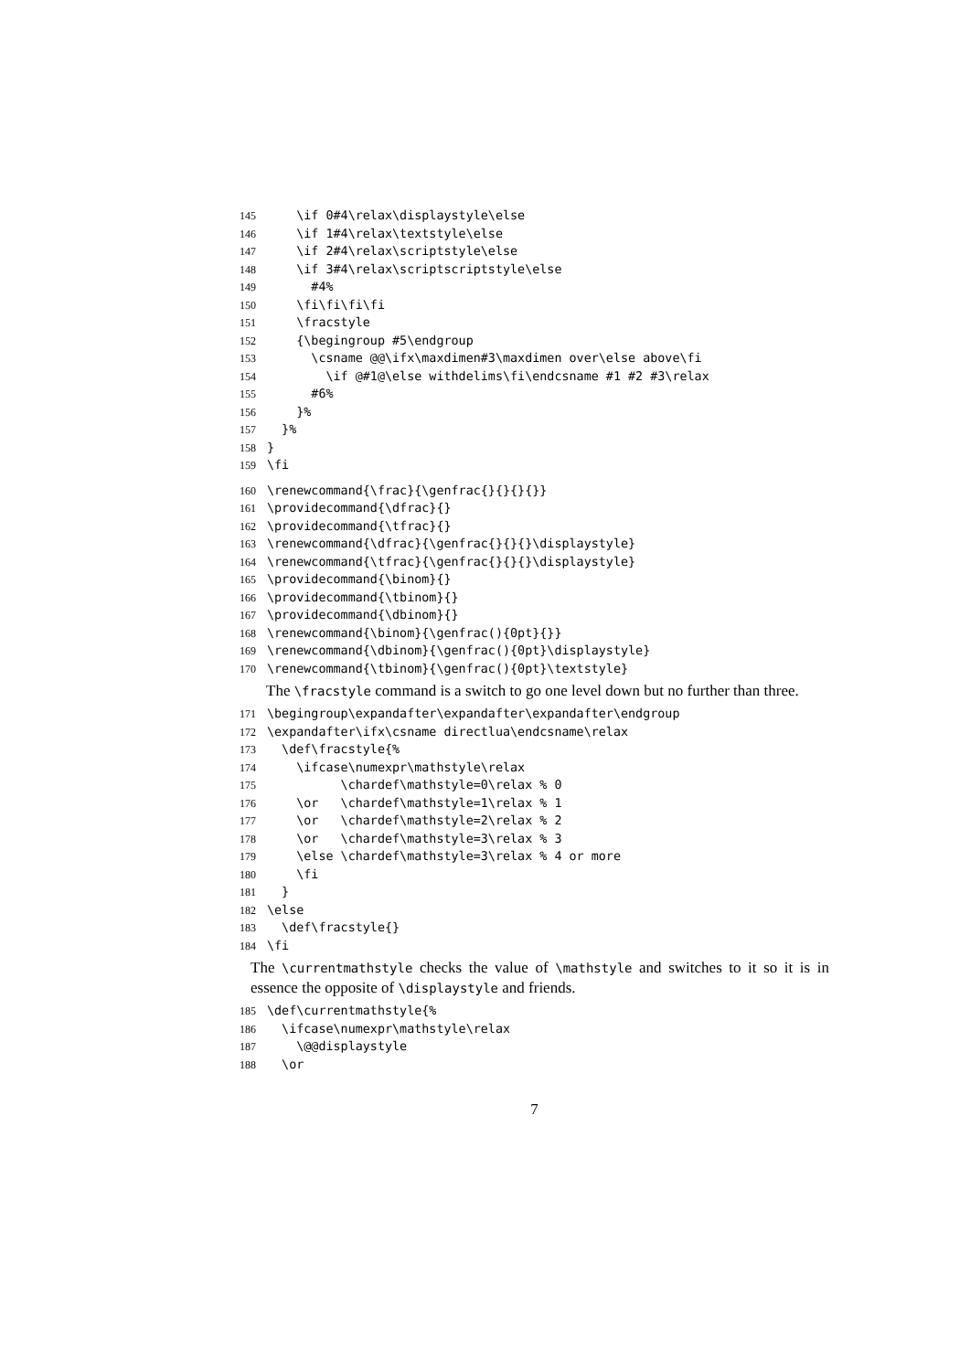145 \if 0#4\relax\displaystyle\else
146 \if 1#4\relax\textstyle\else
147 \if 2#4\relax\scriptstyle\else
148 \if 3#4\relax\scriptscriptstyle\else
149 #4%
150 \fi\fi\fi\fi
151 \fracstyle
152 {\begingroup #5\endgroup
153 \csname @@\ifx\maxdimen#3\maxdimen over\else above\fi
154 \if @#1@\else withdelims\fi\endcsname #1 #2 #3\relax
155 #6%
156 }%
157 }%
158 }
159 \fi
160 \renewcommand{\frac}{\genfrac{}{}{}{}}
161 \providecommand{\dfrac}{}
162 \providecommand{\tfrac}{}
163 \renewcommand{\dfrac}{\genfrac{}{}{}\displaystyle}
164 \renewcommand{\tfrac}{\genfrac{}{}{}\displaystyle}
165 \providecommand{\binom}{}
166 \providecommand{\tbinom}{}
167 \providecommand{\dbinom}{}
168 \renewcommand{\binom}{\genfrac(){0pt}{}}
169 \renewcommand{\dbinom}{\genfrac(){0pt}\displaystyle}
170 \renewcommand{\tbinom}{\genfrac(){0pt}\textstyle}
The \fracstyle command is a switch to go one level down but no further than three.
171 \begingroup\expandafter\expandafter\expandafter\endgroup
172 \expandafter\ifx\csname directlua\endcsname\relax
173 \def\fracstyle{%
174 \ifcase\numexpr\mathstyle\relax
175 \chardef\mathstyle=0\relax % 0
176 \or \chardef\mathstyle=1\relax % 1
177 \or \chardef\mathstyle=2\relax % 2
178 \or \chardef\mathstyle=3\relax % 3
179 \else \chardef\mathstyle=3\relax % 4 or more
180 \fi
181 }
182 \else
183 \def\fracstyle{}
184 \fi
The \currentmathstyle checks the value of \mathstyle and switches to it so it is in essence the opposite of \displaystyle and friends.
185 \def\currentmathstyle{%
186 \ifcase\numexpr\mathstyle\relax
187 \@@displaystyle
188 \or
7